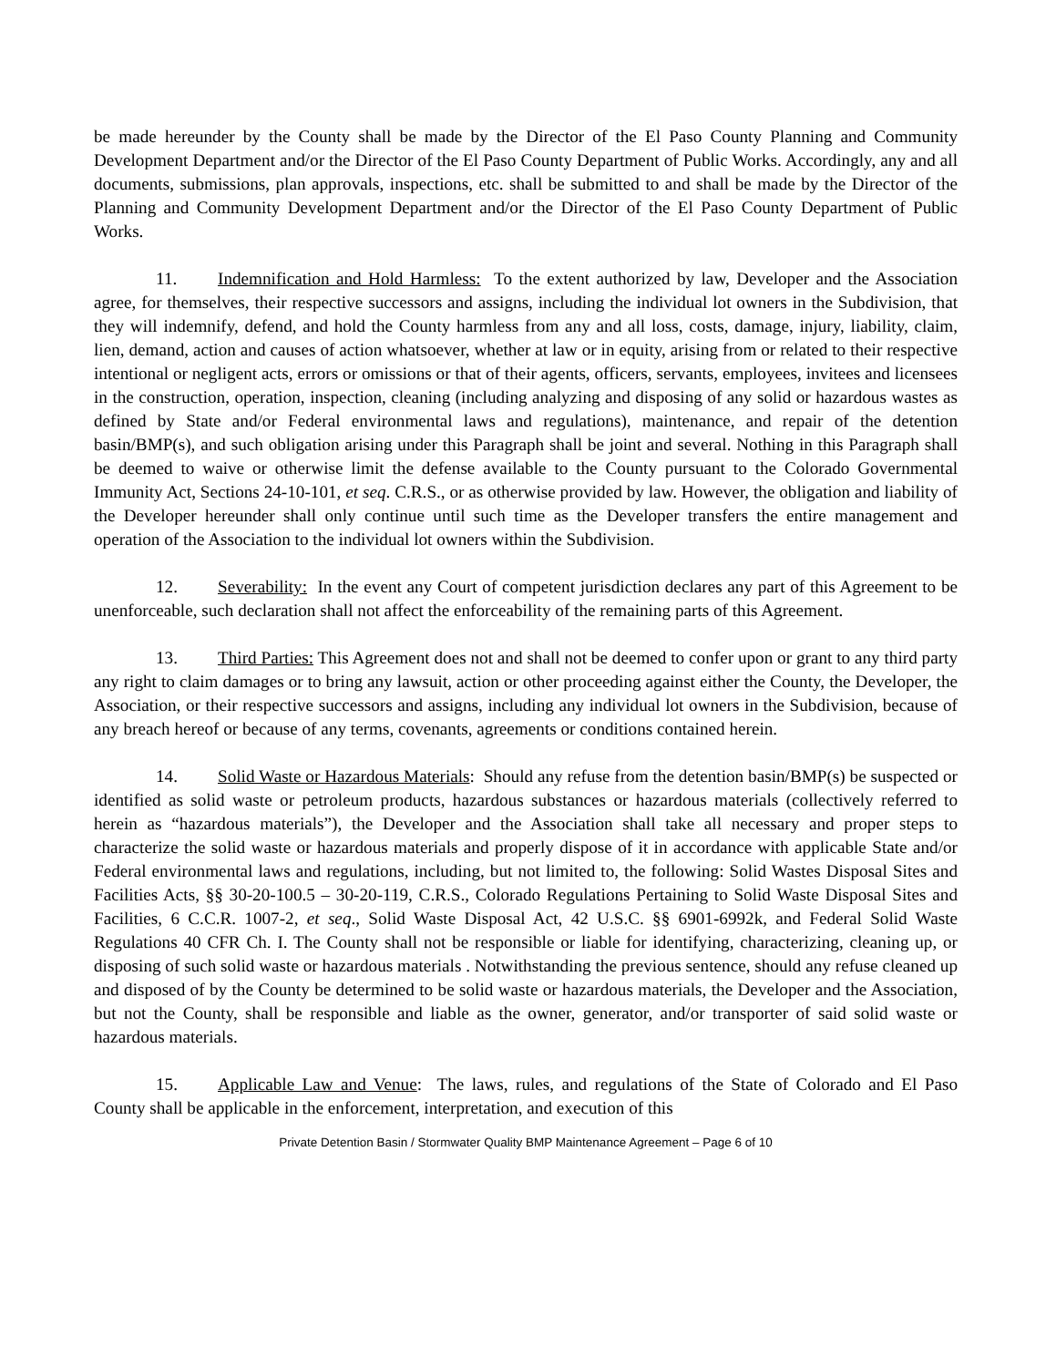be made hereunder by the County shall be made by the Director of the El Paso County Planning and Community Development Department and/or the Director of the El Paso County Department of Public Works. Accordingly, any and all documents, submissions, plan approvals, inspections, etc. shall be submitted to and shall be made by the Director of the Planning and Community Development Department and/or the Director of the El Paso County Department of Public Works.
11. Indemnification and Hold Harmless: To the extent authorized by law, Developer and the Association agree, for themselves, their respective successors and assigns, including the individual lot owners in the Subdivision, that they will indemnify, defend, and hold the County harmless from any and all loss, costs, damage, injury, liability, claim, lien, demand, action and causes of action whatsoever, whether at law or in equity, arising from or related to their respective intentional or negligent acts, errors or omissions or that of their agents, officers, servants, employees, invitees and licensees in the construction, operation, inspection, cleaning (including analyzing and disposing of any solid or hazardous wastes as defined by State and/or Federal environmental laws and regulations), maintenance, and repair of the detention basin/BMP(s), and such obligation arising under this Paragraph shall be joint and several. Nothing in this Paragraph shall be deemed to waive or otherwise limit the defense available to the County pursuant to the Colorado Governmental Immunity Act, Sections 24-10-101, et seq. C.R.S., or as otherwise provided by law. However, the obligation and liability of the Developer hereunder shall only continue until such time as the Developer transfers the entire management and operation of the Association to the individual lot owners within the Subdivision.
12. Severability: In the event any Court of competent jurisdiction declares any part of this Agreement to be unenforceable, such declaration shall not affect the enforceability of the remaining parts of this Agreement.
13. Third Parties: This Agreement does not and shall not be deemed to confer upon or grant to any third party any right to claim damages or to bring any lawsuit, action or other proceeding against either the County, the Developer, the Association, or their respective successors and assigns, including any individual lot owners in the Subdivision, because of any breach hereof or because of any terms, covenants, agreements or conditions contained herein.
14. Solid Waste or Hazardous Materials: Should any refuse from the detention basin/BMP(s) be suspected or identified as solid waste or petroleum products, hazardous substances or hazardous materials (collectively referred to herein as “hazardous materials”), the Developer and the Association shall take all necessary and proper steps to characterize the solid waste or hazardous materials and properly dispose of it in accordance with applicable State and/or Federal environmental laws and regulations, including, but not limited to, the following: Solid Wastes Disposal Sites and Facilities Acts, §§ 30-20-100.5 – 30-20-119, C.R.S., Colorado Regulations Pertaining to Solid Waste Disposal Sites and Facilities, 6 C.C.R. 1007-2, et seq., Solid Waste Disposal Act, 42 U.S.C. §§ 6901-6992k, and Federal Solid Waste Regulations 40 CFR Ch. I. The County shall not be responsible or liable for identifying, characterizing, cleaning up, or disposing of such solid waste or hazardous materials . Notwithstanding the previous sentence, should any refuse cleaned up and disposed of by the County be determined to be solid waste or hazardous materials, the Developer and the Association, but not the County, shall be responsible and liable as the owner, generator, and/or transporter of said solid waste or hazardous materials.
15. Applicable Law and Venue: The laws, rules, and regulations of the State of Colorado and El Paso County shall be applicable in the enforcement, interpretation, and execution of this
Private Detention Basin / Stormwater Quality BMP Maintenance Agreement – Page 6 of 10